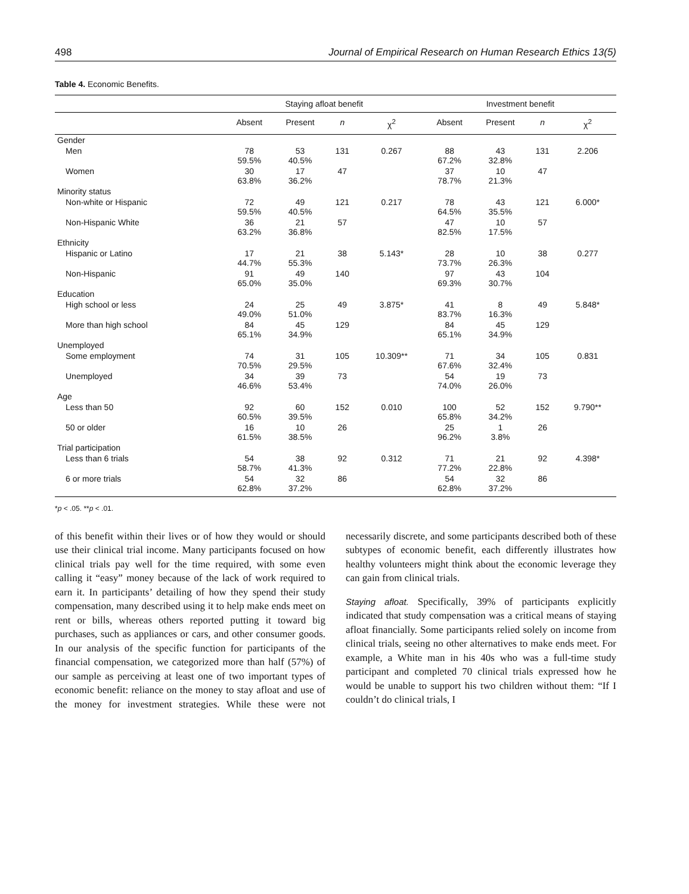498 Journal of Empirical Research on Human Research Ethics 13(5)
Table 4. Economic Benefits.
| | Staying afloat benefit | | | | Investment benefit | | | |
| --- | --- | --- | --- | --- | --- | --- | --- | --- |
| | Absent | Present | n | χ<sup>2</sup> | Absent | Present | n | χ<sup>2</sup> |
| Gender | | | | | | | | |
| Men | 78 59.5% | 53 40.5% | 131 | 0.267 | 88 67.2% | 43 32.8% | 131 | 2.206 |
| Women | 30 63.8% | 17 36.2% | 47 | | 37 78.7% | 10 21.3% | 47 | |
| Minority status | | | | | | | | |
| Non-white or Hispanic | 72 59.5% | 49 40.5% | 121 | 0.217 | 78 64.5% | 43 35.5% | 121 | 6.000* |
| Non-Hispanic White | 36 63.2% | 21 36.8% | 57 | | 47 82.5% | 10 17.5% | 57 | |
| Ethnicity | | | | | | | | |
| Hispanic or Latino | 17 44.7% | 21 55.3% | 38 | 5.143* | 28 73.7% | 10 26.3% | 38 | 0.277 |
| Non-Hispanic | 91 65.0% | 49 35.0% | 140 | | 97 69.3% | 43 30.7% | 104 | |
| Education | | | | | | | | |
| High school or less | 24 49.0% | 25 51.0% | 49 | 3.875* | 41 83.7% | 8 16.3% | 49 | 5.848* |
| More than high school | 84 65.1% | 45 34.9% | 129 | | 84 65.1% | 45 34.9% | 129 | |
| Unemployed | | | | | | | | |
| Some employment | 74 70.5% | 31 29.5% | 105 | 10.309** | 71 67.6% | 34 32.4% | 105 | 0.831 |
| Unemployed | 34 46.6% | 39 53.4% | 73 | | 54 74.0% | 19 26.0% | 73 | |
| Age | | | | | | | | |
| Less than 50 | 92 60.5% | 60 39.5% | 152 | 0.010 | 100 65.8% | 52 34.2% | 152 | 9.790** |
| 50 or older | 16 61.5% | 10 38.5% | 26 | | 25 96.2% | 1 3.8% | 26 | |
| Trial participation | | | | | | | | |
| Less than 6 trials | 54 58.7% | 38 41.3% | 92 | 0.312 | 71 77.2% | 21 22.8% | 92 | 4.398* |
| 6 or more trials | 54 62.8% | 32 37.2% | 86 | | 54 62.8% | 32 37.2% | 86 | |
*p < .05. **p < .01.
of this benefit within their lives or of how they would or should use their clinical trial income. Many participants focused on how clinical trials pay well for the time required, with some even calling it “easy” money because of the lack of work required to earn it. In participants’ detailing of how they spend their study compensation, many described using it to help make ends meet on rent or bills, whereas others reported putting it toward big purchases, such as appliances or cars, and other consumer goods. In our analysis of the specific function for participants of the financial compensation, we categorized more than half (57%) of our sample as perceiving at least one of two important types of economic benefit: reliance on the money to stay afloat and use of the money for investment strategies. While these were not necessarily discrete, and some participants described both of these subtypes of economic benefit, each differently illustrates how healthy volunteers might think about the economic leverage they can gain from clinical trials.
Staying afloat. Specifically, 39% of participants explicitly indicated that study compensation was a critical means of staying afloat financially. Some participants relied solely on income from clinical trials, seeing no other alternatives to make ends meet. For example, a White man in his 40s who was a full-time study participant and completed 70 clinical trials expressed how he would be unable to support his two children without them: “If I couldn’t do clinical trials, I